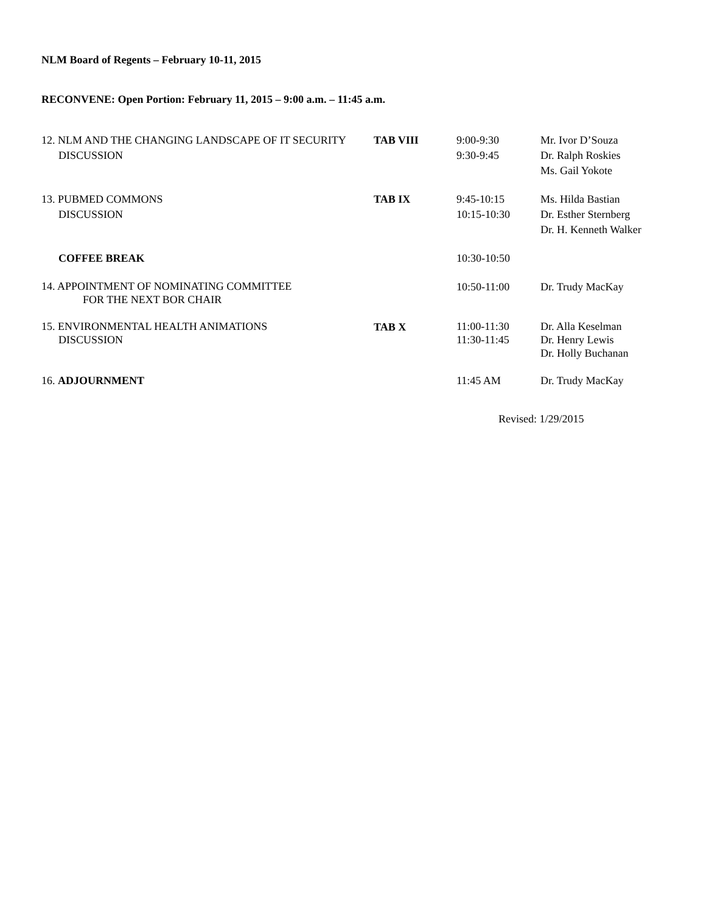NLM Board of Regents – February 10-11, 2015
RECONVENE: Open Portion: February 11, 2015 – 9:00 a.m. – 11:45 a.m.
| 12. NLM AND THE CHANGING LANDSCAPE OF IT SECURITY DISCUSSION | TAB VIII | 9:00-9:30 9:30-9:45 | Mr. Ivor D’Souza Dr. Ralph Roskies Ms. Gail Yokote |
| 13. PUBMED COMMONS DISCUSSION | TAB IX | 9:45-10:15 10:15-10:30 | Ms. Hilda Bastian Dr. Esther Sternberg Dr. H. Kenneth Walker |
| COFFEE BREAK | | 10:30-10:50 | |
| 14. APPOINTMENT OF NOMINATING COMMITTEE FOR THE NEXT BOR CHAIR | | 10:50-11:00 | Dr. Trudy MacKay |
| 15. ENVIRONMENTAL HEALTH ANIMATIONS DISCUSSION | TAB X | 11:00-11:30 11:30-11:45 | Dr. Alla Keselman Dr. Henry Lewis Dr. Holly Buchanan |
| 16. ADJOURNMENT | | 11:45 AM | Dr. Trudy MacKay |
Revised: 1/29/2015